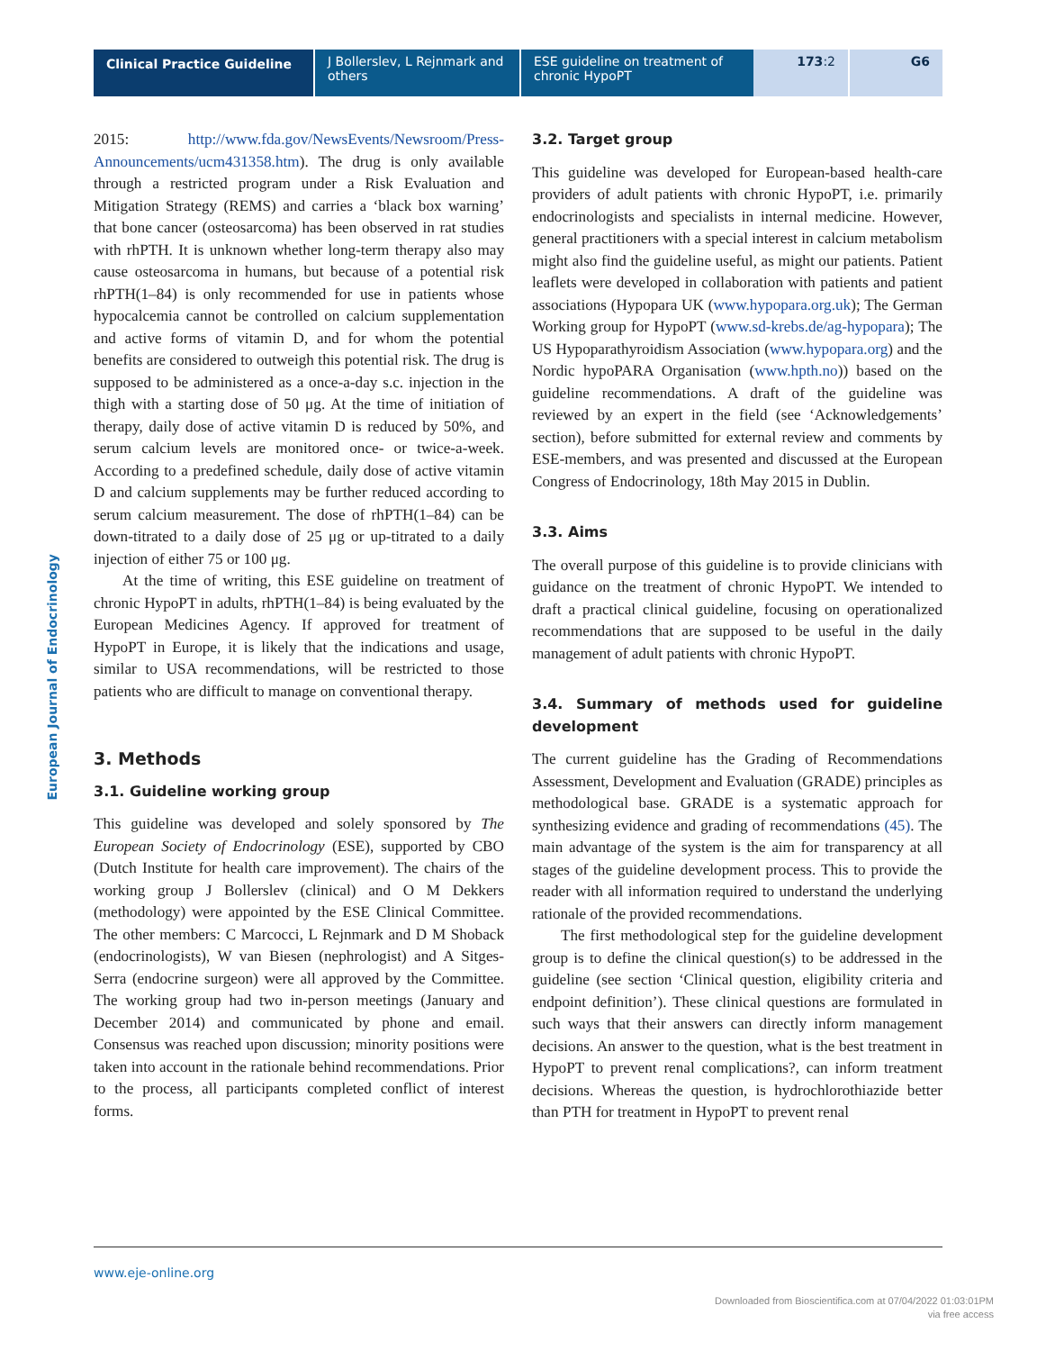Clinical Practice Guideline
J Bollerslev, L Rejnmark and others
ESE guideline on treatment of chronic HypoPT
173:2 G6
European Journal of Endocrinology
2015: http://www.fda.gov/NewsEvents/Newsroom/Press-Announcements/ucm431358.htm). The drug is only available through a restricted program under a Risk Evaluation and Mitigation Strategy (REMS) and carries a ‘black box warning’ that bone cancer (osteosarcoma) has been observed in rat studies with rhPTH. It is unknown whether long-term therapy also may cause osteosarcoma in humans, but because of a potential risk rhPTH(1–84) is only recommended for use in patients whose hypocalcemia cannot be controlled on calcium supplementation and active forms of vitamin D, and for whom the potential benefits are considered to outweigh this potential risk. The drug is supposed to be administered as a once-a-day s.c. injection in the thigh with a starting dose of 50 μg. At the time of initiation of therapy, daily dose of active vitamin D is reduced by 50%, and serum calcium levels are monitored once- or twice-a-week. According to a predefined schedule, daily dose of active vitamin D and calcium supplements may be further reduced according to serum calcium measurement. The dose of rhPTH(1–84) can be down-titrated to a daily dose of 25 μg or up-titrated to a daily injection of either 75 or 100 μg.
At the time of writing, this ESE guideline on treatment of chronic HypoPT in adults, rhPTH(1–84) is being evaluated by the European Medicines Agency. If approved for treatment of HypoPT in Europe, it is likely that the indications and usage, similar to USA recommendations, will be restricted to those patients who are difficult to manage on conventional therapy.
3. Methods
3.1. Guideline working group
This guideline was developed and solely sponsored by The European Society of Endocrinology (ESE), supported by CBO (Dutch Institute for health care improvement). The chairs of the working group J Bollerslev (clinical) and O M Dekkers (methodology) were appointed by the ESE Clinical Committee. The other members: C Marcocci, L Rejnmark and D M Shoback (endocrinologists), W van Biesen (nephrologist) and A Sitges-Serra (endocrine surgeon) were all approved by the Committee. The working group had two in-person meetings (January and December 2014) and communicated by phone and email. Consensus was reached upon discussion; minority positions were taken into account in the rationale behind recommendations. Prior to the process, all participants completed conflict of interest forms.
3.2. Target group
This guideline was developed for European-based health-care providers of adult patients with chronic HypoPT, i.e. primarily endocrinologists and specialists in internal medicine. However, general practitioners with a special interest in calcium metabolism might also find the guideline useful, as might our patients. Patient leaflets were developed in collaboration with patients and patient associations (Hypopara UK (www.hypopara.org.uk); The German Working group for HypoPT (www.sd-krebs.de/ag-hypopara); The US Hypoparathyroidism Association (www.hypopara.org) and the Nordic hypoPARA Organisation (www.hpth.no)) based on the guideline recommendations. A draft of the guideline was reviewed by an expert in the field (see ‘Acknowledgements’ section), before submitted for external review and comments by ESE-members, and was presented and discussed at the European Congress of Endocrinology, 18th May 2015 in Dublin.
3.3. Aims
The overall purpose of this guideline is to provide clinicians with guidance on the treatment of chronic HypoPT. We intended to draft a practical clinical guideline, focusing on operationalized recommendations that are supposed to be useful in the daily management of adult patients with chronic HypoPT.
3.4. Summary of methods used for guideline development
The current guideline has the Grading of Recommendations Assessment, Development and Evaluation (GRADE) principles as methodological base. GRADE is a systematic approach for synthesizing evidence and grading of recommendations (45). The main advantage of the system is the aim for transparency at all stages of the guideline development process. This to provide the reader with all information required to understand the underlying rationale of the provided recommendations.
The first methodological step for the guideline development group is to define the clinical question(s) to be addressed in the guideline (see section ‘Clinical question, eligibility criteria and endpoint definition’). These clinical questions are formulated in such ways that their answers can directly inform management decisions. An answer to the question, what is the best treatment in HypoPT to prevent renal complications?, can inform treatment decisions. Whereas the question, is hydrochlorothiazide better than PTH for treatment in HypoPT to prevent renal
www.eje-online.org
Downloaded from Bioscientifica.com at 07/04/2022 01:03:01PM
via free access